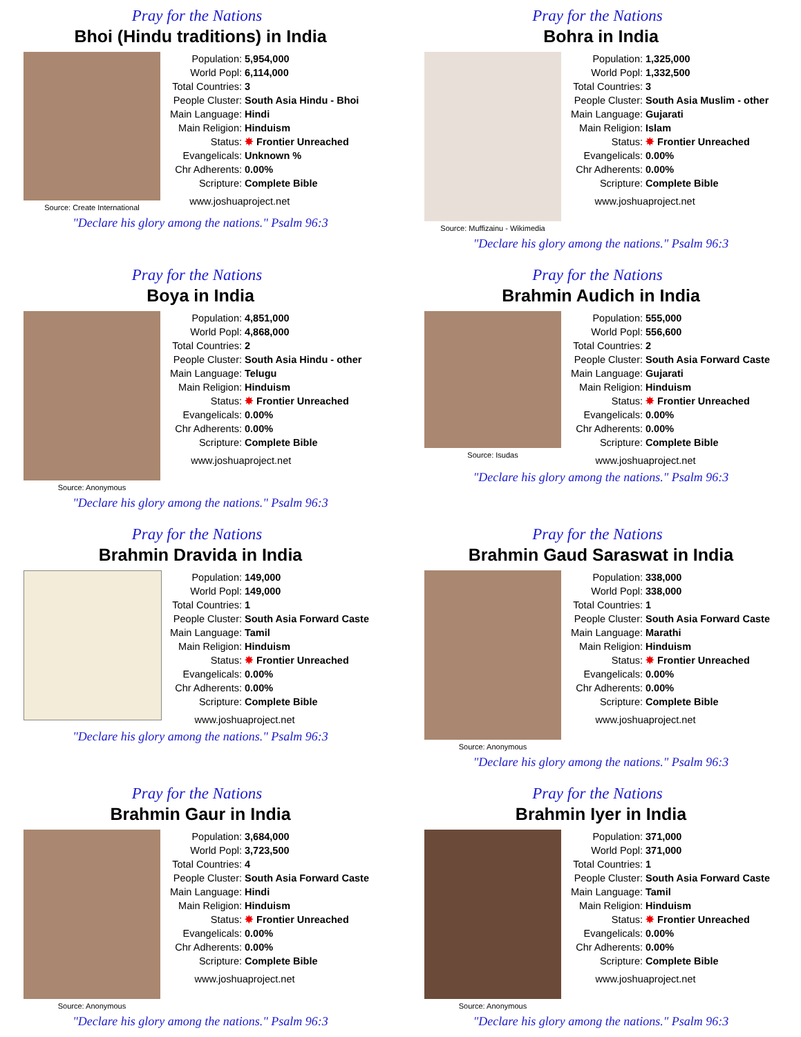Pray for the Nations
Bhoi (Hindu traditions) in India
Source: Create International
| Population: | 5,954,000 |
| World Popl: | 6,114,000 |
| Total Countries: | 3 |
| People Cluster: | South Asia Hindu - Bhoi |
| Main Language: | Hindi |
| Main Religion: | Hinduism |
| Status: | ✸ Frontier Unreached |
| Evangelicals: | Unknown % |
| Chr Adherents: | 0.00% |
| Scripture: | Complete Bible |
www.joshuaproject.net
"Declare his glory among the nations." Psalm 96:3
Pray for the Nations
Bohra in India
Source: Muffizainu - Wikimedia
| Population: | 1,325,000 |
| World Popl: | 1,332,500 |
| Total Countries: | 3 |
| People Cluster: | South Asia Muslim - other |
| Main Language: | Gujarati |
| Main Religion: | Islam |
| Status: | ✸ Frontier Unreached |
| Evangelicals: | 0.00% |
| Chr Adherents: | 0.00% |
| Scripture: | Complete Bible |
www.joshuaproject.net
"Declare his glory among the nations." Psalm 96:3
Pray for the Nations
Boya in India
Source: Anonymous
| Population: | 4,851,000 |
| World Popl: | 4,868,000 |
| Total Countries: | 2 |
| People Cluster: | South Asia Hindu - other |
| Main Language: | Telugu |
| Main Religion: | Hinduism |
| Status: | ✸ Frontier Unreached |
| Evangelicals: | 0.00% |
| Chr Adherents: | 0.00% |
| Scripture: | Complete Bible |
www.joshuaproject.net
"Declare his glory among the nations." Psalm 96:3
Pray for the Nations
Brahmin Audich in India
Source: Isudas
| Population: | 555,000 |
| World Popl: | 556,600 |
| Total Countries: | 2 |
| People Cluster: | South Asia Forward Caste |
| Main Language: | Gujarati |
| Main Religion: | Hinduism |
| Status: | ✸ Frontier Unreached |
| Evangelicals: | 0.00% |
| Chr Adherents: | 0.00% |
| Scripture: | Complete Bible |
www.joshuaproject.net
"Declare his glory among the nations." Psalm 96:3
Pray for the Nations
Brahmin Dravida in India
| Population: | 149,000 |
| World Popl: | 149,000 |
| Total Countries: | 1 |
| People Cluster: | South Asia Forward Caste |
| Main Language: | Tamil |
| Main Religion: | Hinduism |
| Status: | ✸ Frontier Unreached |
| Evangelicals: | 0.00% |
| Chr Adherents: | 0.00% |
| Scripture: | Complete Bible |
www.joshuaproject.net
"Declare his glory among the nations." Psalm 96:3
Pray for the Nations
Brahmin Gaud Saraswat in India
Source: Anonymous
| Population: | 338,000 |
| World Popl: | 338,000 |
| Total Countries: | 1 |
| People Cluster: | South Asia Forward Caste |
| Main Language: | Marathi |
| Main Religion: | Hinduism |
| Status: | ✸ Frontier Unreached |
| Evangelicals: | 0.00% |
| Chr Adherents: | 0.00% |
| Scripture: | Complete Bible |
www.joshuaproject.net
"Declare his glory among the nations." Psalm 96:3
Pray for the Nations
Brahmin Gaur in India
Source: Anonymous
| Population: | 3,684,000 |
| World Popl: | 3,723,500 |
| Total Countries: | 4 |
| People Cluster: | South Asia Forward Caste |
| Main Language: | Hindi |
| Main Religion: | Hinduism |
| Status: | ✸ Frontier Unreached |
| Evangelicals: | 0.00% |
| Chr Adherents: | 0.00% |
| Scripture: | Complete Bible |
www.joshuaproject.net
"Declare his glory among the nations." Psalm 96:3
Pray for the Nations
Brahmin Iyer in India
Source: Anonymous
| Population: | 371,000 |
| World Popl: | 371,000 |
| Total Countries: | 1 |
| People Cluster: | South Asia Forward Caste |
| Main Language: | Tamil |
| Main Religion: | Hinduism |
| Status: | ✸ Frontier Unreached |
| Evangelicals: | 0.00% |
| Chr Adherents: | 0.00% |
| Scripture: | Complete Bible |
www.joshuaproject.net
"Declare his glory among the nations." Psalm 96:3